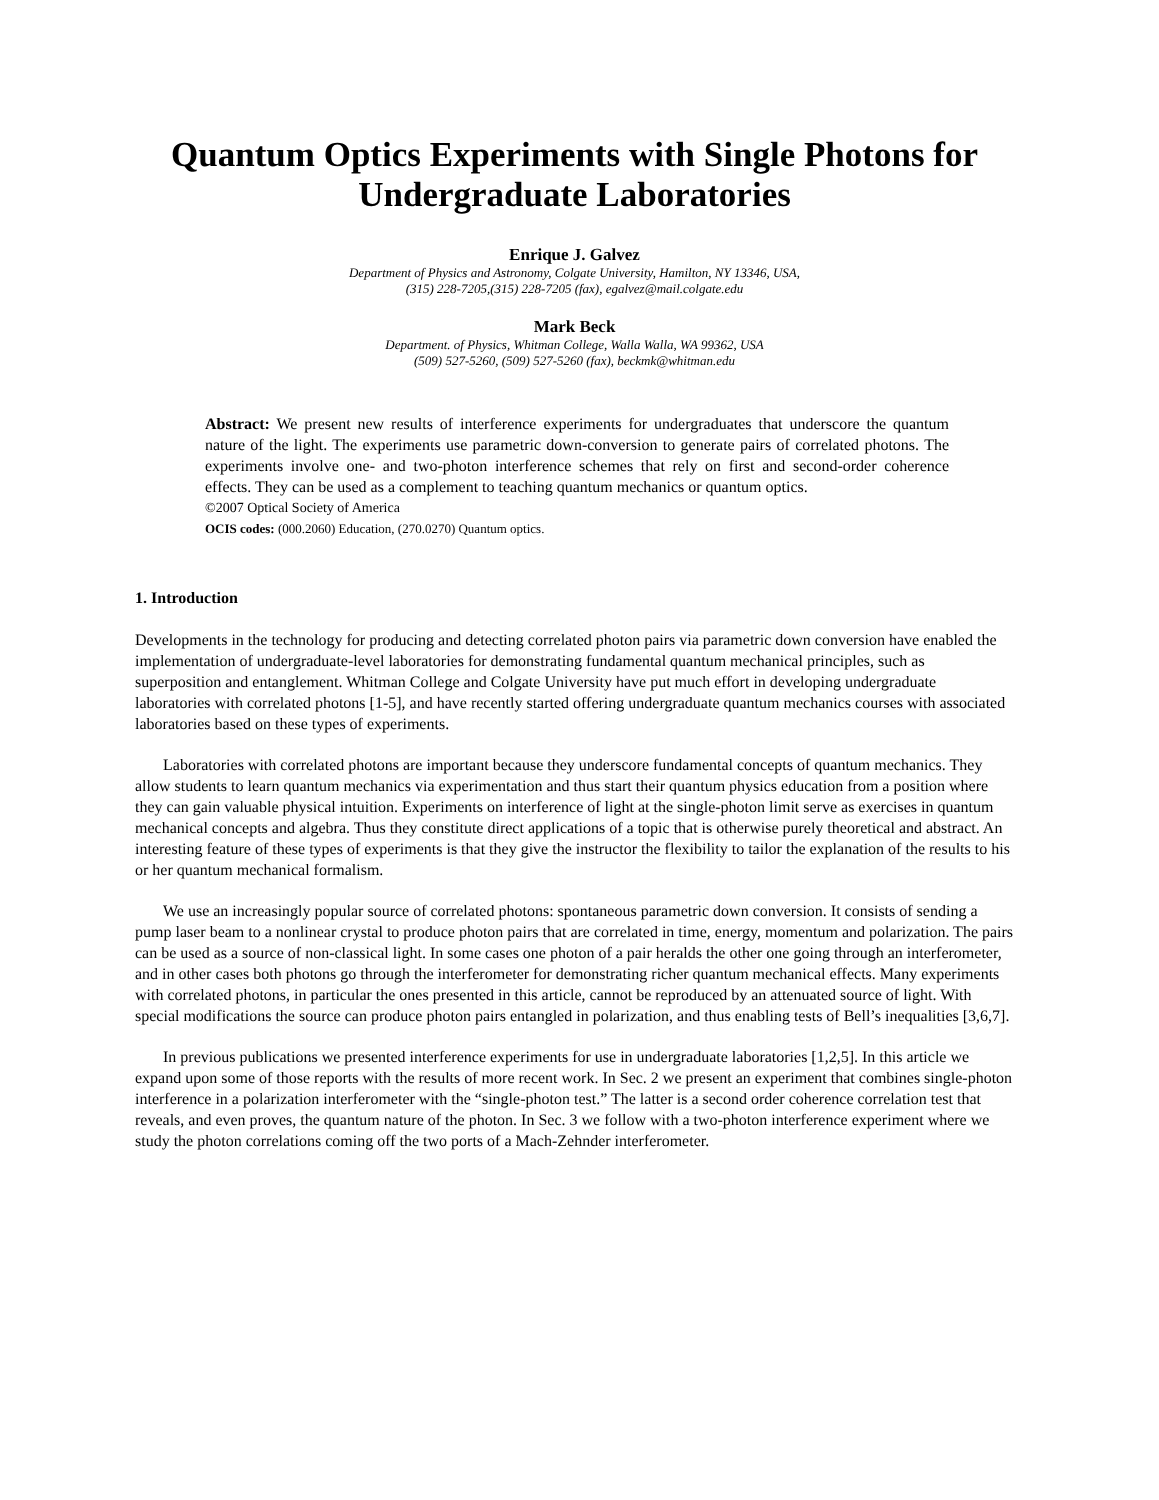Quantum Optics Experiments with Single Photons for Undergraduate Laboratories
Enrique J. Galvez
Department of Physics and Astronomy, Colgate University, Hamilton, NY 13346, USA,
(315) 228-7205,(315) 228-7205 (fax), egalvez@mail.colgate.edu
Mark Beck
Department. of Physics, Whitman College, Walla Walla, WA 99362, USA
(509) 527-5260, (509) 527-5260 (fax), beckmk@whitman.edu
Abstract: We present new results of interference experiments for undergraduates that underscore the quantum nature of the light. The experiments use parametric down-conversion to generate pairs of correlated photons. The experiments involve one- and two-photon interference schemes that rely on first and second-order coherence effects. They can be used as a complement to teaching quantum mechanics or quantum optics.
©2007 Optical Society of America
OCIS codes: (000.2060) Education, (270.0270) Quantum optics.
1. Introduction
Developments in the technology for producing and detecting correlated photon pairs via parametric down conversion have enabled the implementation of undergraduate-level laboratories for demonstrating fundamental quantum mechanical principles, such as superposition and entanglement. Whitman College and Colgate University have put much effort in developing undergraduate laboratories with correlated photons [1-5], and have recently started offering undergraduate quantum mechanics courses with associated laboratories based on these types of experiments.
Laboratories with correlated photons are important because they underscore fundamental concepts of quantum mechanics. They allow students to learn quantum mechanics via experimentation and thus start their quantum physics education from a position where they can gain valuable physical intuition. Experiments on interference of light at the single-photon limit serve as exercises in quantum mechanical concepts and algebra. Thus they constitute direct applications of a topic that is otherwise purely theoretical and abstract. An interesting feature of these types of experiments is that they give the instructor the flexibility to tailor the explanation of the results to his or her quantum mechanical formalism.
We use an increasingly popular source of correlated photons: spontaneous parametric down conversion. It consists of sending a pump laser beam to a nonlinear crystal to produce photon pairs that are correlated in time, energy, momentum and polarization. The pairs can be used as a source of non-classical light. In some cases one photon of a pair heralds the other one going through an interferometer, and in other cases both photons go through the interferometer for demonstrating richer quantum mechanical effects. Many experiments with correlated photons, in particular the ones presented in this article, cannot be reproduced by an attenuated source of light. With special modifications the source can produce photon pairs entangled in polarization, and thus enabling tests of Bell’s inequalities [3,6,7].
In previous publications we presented interference experiments for use in undergraduate laboratories [1,2,5]. In this article we expand upon some of those reports with the results of more recent work. In Sec. 2 we present an experiment that combines single-photon interference in a polarization interferometer with the “single-photon test.” The latter is a second order coherence correlation test that reveals, and even proves, the quantum nature of the photon. In Sec. 3 we follow with a two-photon interference experiment where we study the photon correlations coming off the two ports of a Mach-Zehnder interferometer.